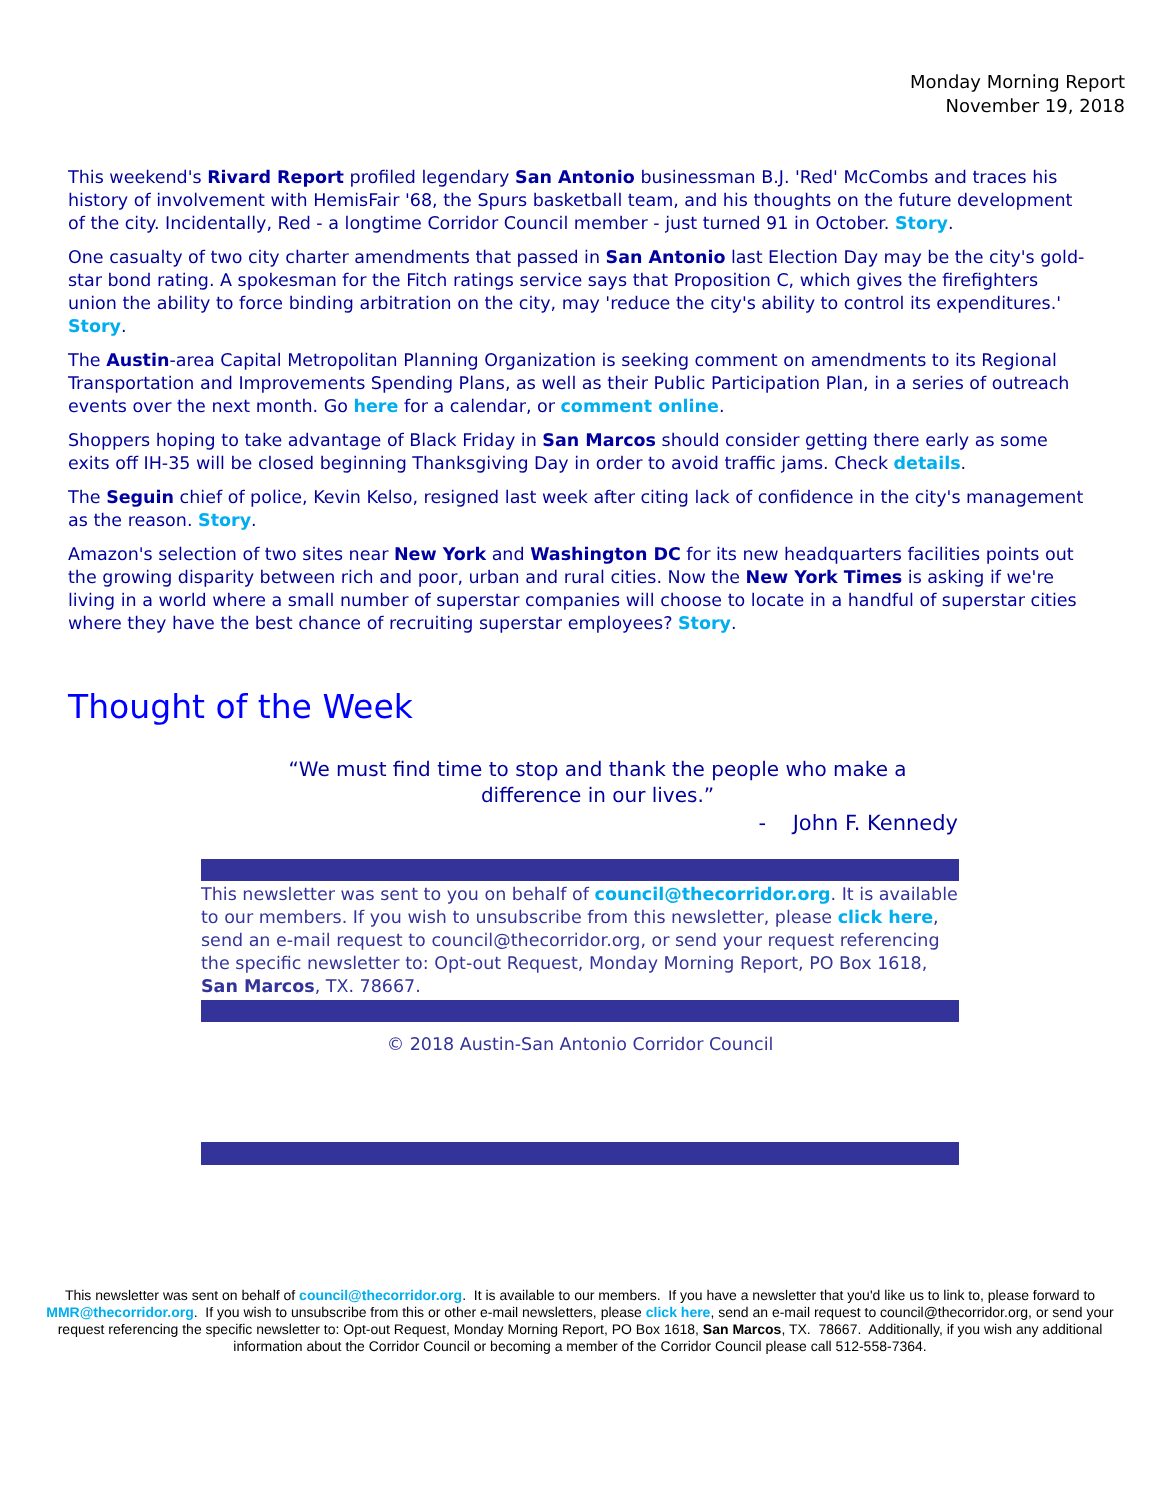Monday Morning Report
November 19, 2018
This weekend's Rivard Report profiled legendary San Antonio businessman B.J. 'Red' McCombs and traces his history of involvement with HemisFair '68, the Spurs basketball team, and his thoughts on the future development of the city. Incidentally, Red - a longtime Corridor Council member - just turned 91 in October. Story.
One casualty of two city charter amendments that passed in San Antonio last Election Day may be the city's gold-star bond rating. A spokesman for the Fitch ratings service says that Proposition C, which gives the firefighters union the ability to force binding arbitration on the city, may 'reduce the city's ability to control its expenditures.' Story.
The Austin-area Capital Metropolitan Planning Organization is seeking comment on amendments to its Regional Transportation and Improvements Spending Plans, as well as their Public Participation Plan, in a series of outreach events over the next month. Go here for a calendar, or comment online.
Shoppers hoping to take advantage of Black Friday in San Marcos should consider getting there early as some exits off IH-35 will be closed beginning Thanksgiving Day in order to avoid traffic jams. Check details.
The Seguin chief of police, Kevin Kelso, resigned last week after citing lack of confidence in the city's management as the reason. Story.
Amazon's selection of two sites near New York and Washington DC for its new headquarters facilities points out the growing disparity between rich and poor, urban and rural cities. Now the New York Times is asking if we're living in a world where a small number of superstar companies will choose to locate in a handful of superstar cities where they have the best chance of recruiting superstar employees? Story.
Thought of the Week
“We must find time to stop and thank the people who make a difference in our lives.”
- John F. Kennedy
This newsletter was sent to you on behalf of council@thecorridor.org. It is available to our members. If you wish to unsubscribe from this newsletter, please click here, send an e-mail request to council@thecorridor.org, or send your request referencing the specific newsletter to: Opt-out Request, Monday Morning Report, PO Box 1618, San Marcos, TX. 78667.
© 2018 Austin-San Antonio Corridor Council
This newsletter was sent on behalf of council@thecorridor.org. It is available to our members. If you have a newsletter that you'd like us to link to, please forward to MMR@thecorridor.org. If you wish to unsubscribe from this or other e-mail newsletters, please click here, send an e-mail request to council@thecorridor.org, or send your request referencing the specific newsletter to: Opt-out Request, Monday Morning Report, PO Box 1618, San Marcos, TX. 78667. Additionally, if you wish any additional information about the Corridor Council or becoming a member of the Corridor Council please call 512-558-7364.